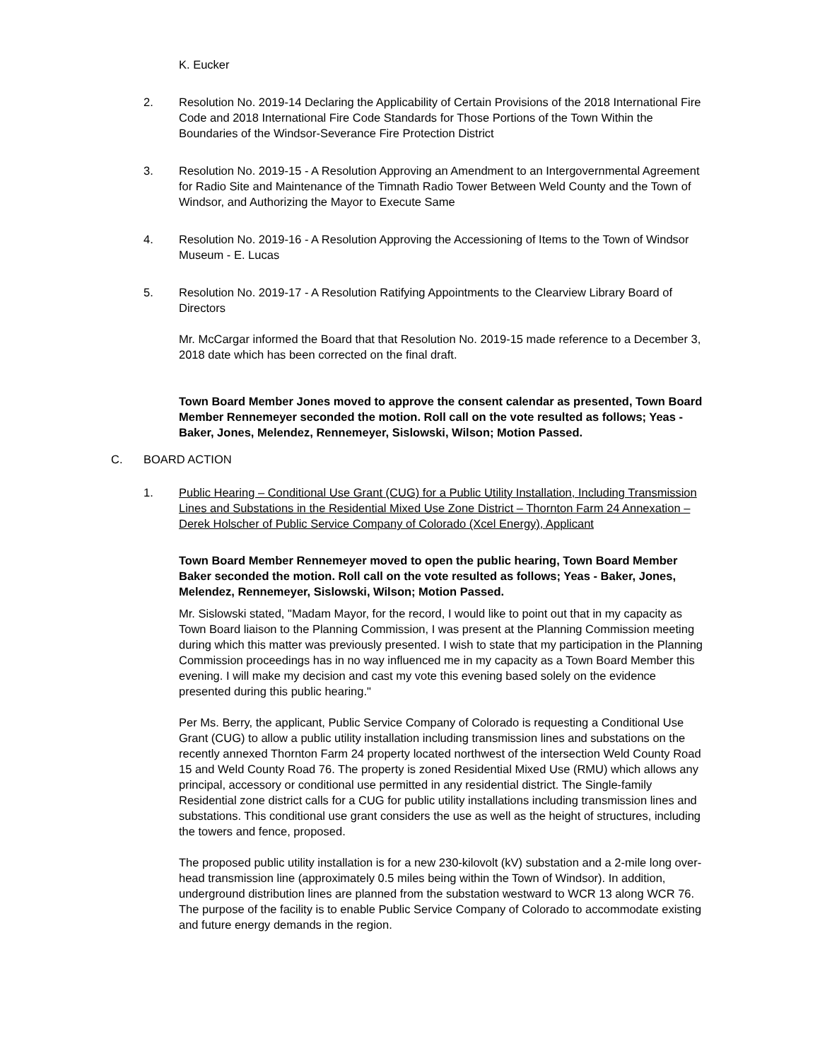K. Eucker
2. Resolution No. 2019-14 Declaring the Applicability of Certain Provisions of the 2018 International Fire Code and 2018 International Fire Code Standards for Those Portions of the Town Within the Boundaries of the Windsor-Severance Fire Protection District
3. Resolution No. 2019-15 - A Resolution Approving an Amendment to an Intergovernmental Agreement for Radio Site and Maintenance of the Timnath Radio Tower Between Weld County and the Town of Windsor, and Authorizing the Mayor to Execute Same
4. Resolution No. 2019-16 - A Resolution Approving the Accessioning of Items to the Town of Windsor Museum - E. Lucas
5. Resolution No. 2019-17 - A Resolution Ratifying Appointments to the Clearview Library Board of Directors
Mr. McCargar informed the Board that that Resolution No. 2019-15 made reference to a December 3, 2018 date which has been corrected on the final draft.
Town Board Member Jones moved to approve the consent calendar as presented, Town Board Member Rennemeyer seconded the motion. Roll call on the vote resulted as follows; Yeas - Baker, Jones, Melendez, Rennemeyer, Sislowski, Wilson; Motion Passed.
C. BOARD ACTION
1. Public Hearing – Conditional Use Grant (CUG) for a Public Utility Installation, Including Transmission Lines and Substations in the Residential Mixed Use Zone District – Thornton Farm 24 Annexation – Derek Holscher of Public Service Company of Colorado (Xcel Energy), Applicant
Town Board Member Rennemeyer moved to open the public hearing, Town Board Member Baker seconded the motion. Roll call on the vote resulted as follows; Yeas - Baker, Jones, Melendez, Rennemeyer, Sislowski, Wilson; Motion Passed.
Mr. Sislowski stated, "Madam Mayor, for the record, I would like to point out that in my capacity as Town Board liaison to the Planning Commission, I was present at the Planning Commission meeting during which this matter was previously presented. I wish to state that my participation in the Planning Commission proceedings has in no way influenced me in my capacity as a Town Board Member this evening. I will make my decision and cast my vote this evening based solely on the evidence presented during this public hearing."
Per Ms. Berry, the applicant, Public Service Company of Colorado is requesting a Conditional Use Grant (CUG) to allow a public utility installation including transmission lines and substations on the recently annexed Thornton Farm 24 property located northwest of the intersection Weld County Road 15 and Weld County Road 76. The property is zoned Residential Mixed Use (RMU) which allows any principal, accessory or conditional use permitted in any residential district. The Single-family Residential zone district calls for a CUG for public utility installations including transmission lines and substations. This conditional use grant considers the use as well as the height of structures, including the towers and fence, proposed.
The proposed public utility installation is for a new 230-kilovolt (kV) substation and a 2-mile long over-head transmission line (approximately 0.5 miles being within the Town of Windsor). In addition, underground distribution lines are planned from the substation westward to WCR 13 along WCR 76. The purpose of the facility is to enable Public Service Company of Colorado to accommodate existing and future energy demands in the region.